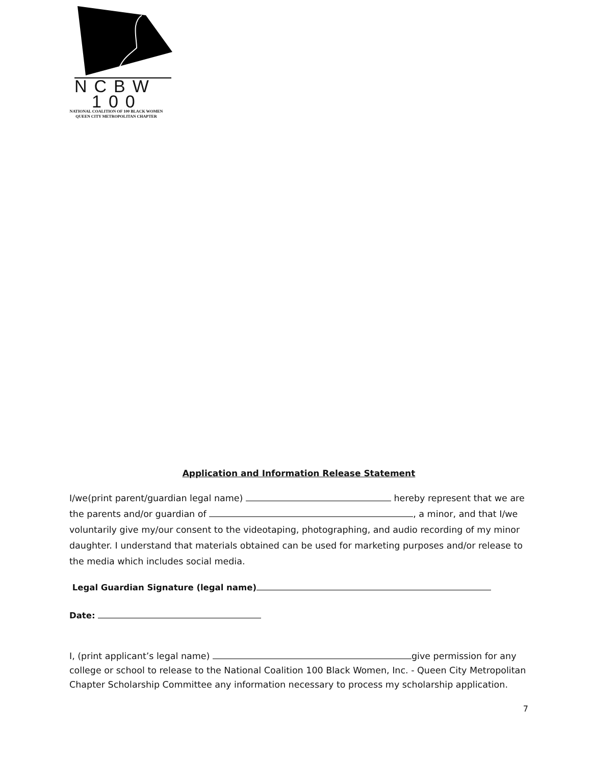NCBW
100
NATIONAL COALITION OF 100 BLACK WOMEN
QUEEN CITY METROPOLITAN CHAPTER
Application and Information Release Statement
I/we(print parent/guardian legal name) hereby represent that we are the parents and/or guardian of , a minor, and that I/we voluntarily give my/our consent to the videotaping, photographing, and audio recording of my minor daughter. I understand that materials obtained can be used for marketing purposes and/or release to the media which includes social media.
Legal Guardian Signature (legal name)
Date:
I, (print applicant’s legal name) give permission for any college or school to release to the National Coalition 100 Black Women, Inc. - Queen City Metropolitan Chapter Scholarship Committee any information necessary to process my scholarship application.
7